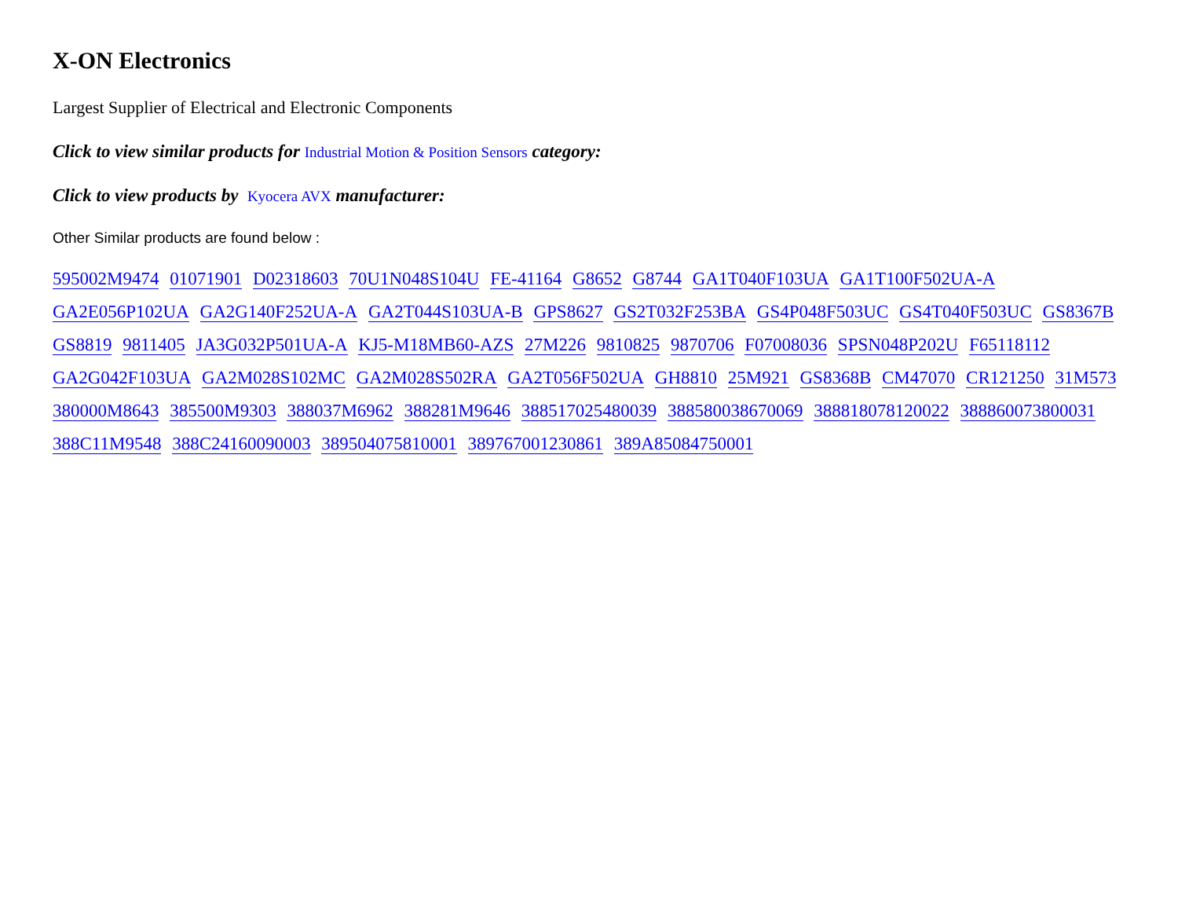X-ON Electronics
Largest Supplier of Electrical and Electronic Components
Click to view similar products for Industrial Motion & Position Sensors category:
Click to view products by Kyocera AVX manufacturer:
Other Similar products are found below :
595002M9474 01071901 D02318603 70U1N048S104U FE-41164 G8652 G8744 GA1T040F103UA GA1T100F502UA-A GA2E056P102UA GA2G140F252UA-A GA2T044S103UA-B GPS8627 GS2T032F253BA GS4P048F503UC GS4T040F503UC GS8367B GS8819 9811405 JA3G032P501UA-A KJ5-M18MB60-AZS 27M226 9810825 9870706 F07008036 SPSN048P202U F65118112 GA2G042F103UA GA2M028S102MC GA2M028S502RA GA2T056F502UA GH8810 25M921 GS8368B CM47070 CR121250 31M573 380000M8643 385500M9303 388037M6962 388281M9646 388517025480039 388580038670069 388818078120022 388860073800031 388C11M9548 388C24160090003 389504075810001 389767001230861 389A85084750001